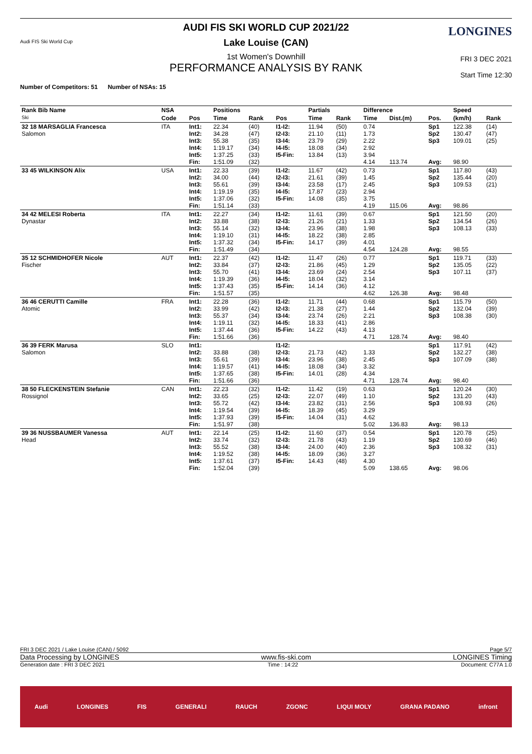Audi FIS Ski World Cup
LONGINES
AUDI FIS SKI WORLD CUP 2021/22
Lake Louise (CAN)
1st Women's Downhill
PERFORMANCE ANALYSIS BY RANK
FRI 3 DEC 2021
Start Time 12:30
Number of Competitors: 51 Number of NSAs: 15
| Rank Bib Name Ski | NSA | | Positions | | | Partials | | Difference | | | Speed | |
| --- | --- | --- | --- | --- | --- | --- | --- | --- | --- | --- | --- | --- |
| | Code | Pos | Time | Rank | Pos | Time | Rank | Time | Dist.(m) | Pos. | (km/h) | Rank |
| 32 18 MARSAGLIA Francesca Salomon | ITA | Int1: Int2: Int3: Int4: Int5: Fin: | 22.34 34.28 55.38 1:19.17 1:37.25 1:51.09 | (40) (47) (35) (34) (33) (32) | I1-I2: I2-I3: I3-I4: I4-I5: I5-Fin: | 11.94 21.10 23.79 18.08 13.84 | (50) (11) (29) (34) (13) | 0.74 1.73 2.22 2.92 3.94 4.14 | 113.74 | Sp1 Sp2 Sp3 Avg: | 122.38 130.47 109.01 98.90 | (14) (47) (25) |
| 33 45 WILKINSON Alix | USA | Int1: Int2: Int3: Int4: Int5: Fin: | 22.33 34.00 55.61 1:19.19 1:37.06 1:51.14 | (39) (44) (39) (35) (32) (33) | I1-I2: I2-I3: I3-I4: I4-I5: I5-Fin: | 11.67 21.61 23.58 17.87 14.08 | (42) (39) (17) (23) (35) | 0.73 1.45 2.45 2.94 3.75 4.19 | 115.06 | Sp1 Sp2 Sp3 Avg: | 117.80 135.44 109.53 98.86 | (43) (20) (21) |
| 34 42 MELESI Roberta Dynastar | ITA | Int1: Int2: Int3: Int4: Int5: Fin: | 22.27 33.88 55.14 1:19.10 1:37.32 1:51.49 | (34) (38) (32) (31) (34) (34) | I1-I2: I2-I3: I3-I4: I4-I5: I5-Fin: | 11.61 21.26 23.96 18.22 14.17 | (39) (21) (38) (38) (39) | 0.67 1.33 1.98 2.85 4.01 4.54 | 124.28 | Sp1 Sp2 Sp3 Avg: | 121.50 134.54 108.13 98.55 | (20) (26) (33) |
| 35 12 SCHMIDHOFER Nicole Fischer | AUT | Int1: Int2: Int3: Int4: Int5: Fin: | 22.37 33.84 55.70 1:19.39 1:37.43 1:51.57 | (42) (37) (41) (36) (35) (35) | I1-I2: I2-I3: I3-I4: I4-I5: I5-Fin: | 11.47 21.86 23.69 18.04 14.14 | (26) (45) (24) (32) (36) | 0.77 1.29 2.54 3.14 4.12 4.62 | 126.38 | Sp1 Sp2 Sp3 Avg: | 119.71 135.05 107.11 98.48 | (33) (22) (37) |
| 36 46 CERUTTI Camille Atomic | FRA | Int1: Int2: Int3: Int4: Int5: Fin: | 22.28 33.99 55.37 1:19.11 1:37.44 1:51.66 | (36) (42) (34) (32) (36) (36) | I1-I2: I2-I3: I3-I4: I4-I5: I5-Fin: | 11.71 21.38 23.74 18.33 14.22 | (44) (27) (26) (41) (43) | 0.68 1.44 2.21 2.86 4.13 4.71 | 128.74 | Sp1 Sp2 Sp3 Avg: | 115.79 132.04 108.38 98.40 | (50) (39) (30) |
| 36 39 FERK Marusa Salomon | SLO | Int1: Int2: Int3: Int4: Int5: Fin: | 33.88 55.61 1:19.57 1:37.65 1:51.66 | (38) (39) (41) (38) (36) | I1-I2: I2-I3: I3-I4: I4-I5: I5-Fin: | 21.73 23.96 18.08 14.01 | (42) (38) (34) (28) | 1.33 2.45 3.32 4.34 4.71 | 128.74 | Sp1 Sp2 Sp3 Avg: | 117.91 132.27 107.09 98.40 | (42) (38) (38) |
| 38 50 FLECKENSTEIN Stefanie Rossignol | CAN | Int1: Int2: Int3: Int4: Int5: Fin: | 22.23 33.65 55.72 1:19.54 1:37.93 1:51.97 | (32) (25) (42) (39) (39) (38) | I1-I2: I2-I3: I3-I4: I4-I5: I5-Fin: | 11.42 22.07 23.82 18.39 14.04 | (19) (49) (31) (45) (31) | 0.63 1.10 2.56 3.29 4.62 5.02 | 136.83 | Sp1 Sp2 Sp3 Avg: | 120.24 131.20 108.93 98.13 | (30) (43) (26) |
| 39 36 NUSSBAUMER Vanessa Head | AUT | Int1: Int2: Int3: Int4: Int5: Fin: | 22.14 33.74 55.52 1:19.52 1:37.61 1:52.04 | (25) (32) (38) (38) (37) (39) | I1-I2: I2-I3: I3-I4: I4-I5: I5-Fin: | 11.60 21.78 24.00 18.09 14.43 | (37) (43) (40) (36) (48) | 0.54 1.19 2.36 3.27 4.30 5.09 | 138.65 | Sp1 Sp2 Sp3 Avg: | 120.78 130.69 108.32 98.06 | (25) (46) (31) |
FRI 3 DEC 2021 / Lake Louise (CAN) / 5092 Page 5/7
Data Processing by LONGINES www.fis-ski.com LONGINES Timing
Generation date : FRI 3 DEC 2021 Time : 14:22 Document: C77A 1.0
Audi LONGINES FIS GENERALI RAUCH ZGONC LIQUI MOLY GRANA PADANO infront